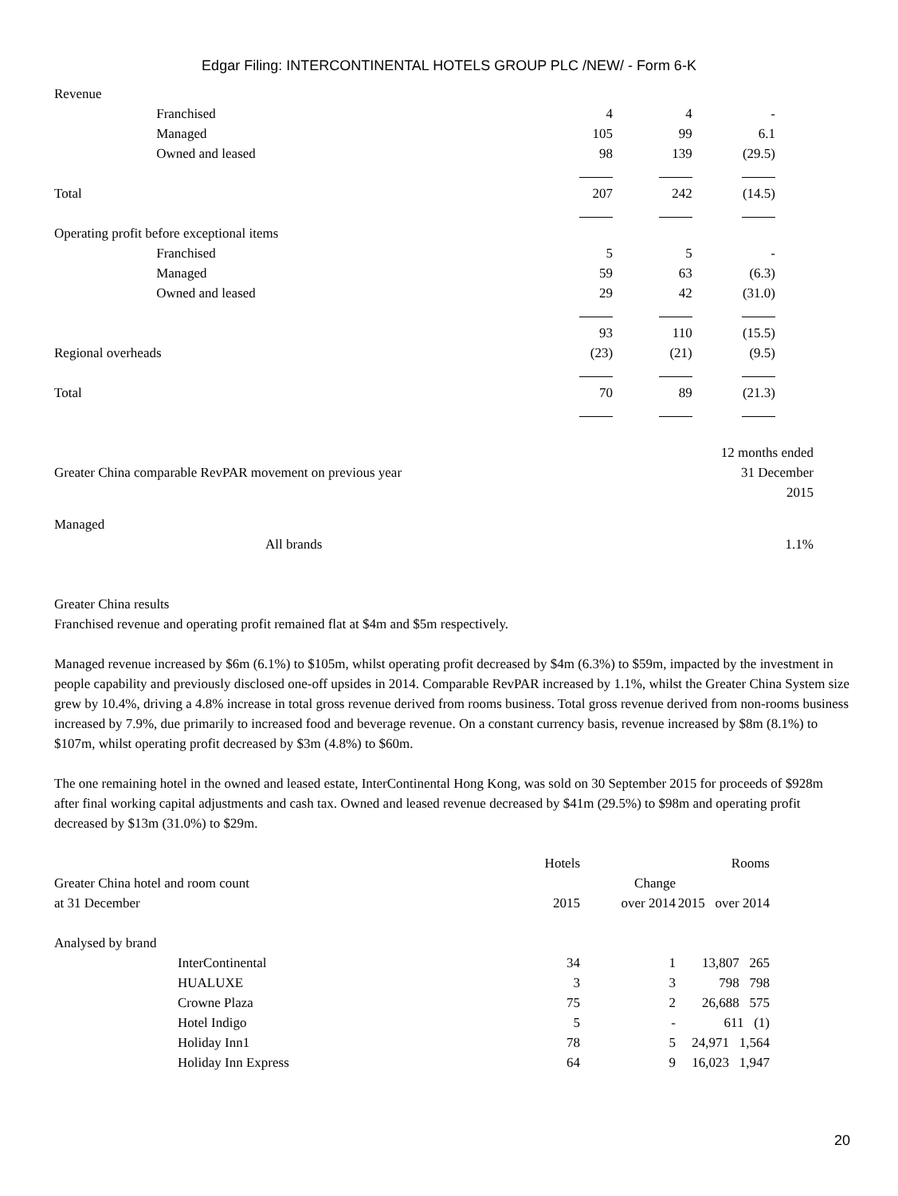Edgar Filing: INTERCONTINENTAL HOTELS GROUP PLC /NEW/ - Form 6-K
| Revenue | | | | |
| | Franchised | 4 | 4 | - |
| | Managed | 105 | 99 | 6.1 |
| | Owned and leased | 98 | 139 | (29.5) |
| Total | | 207 | 242 | (14.5) |
| Operating profit before exceptional items | | | | |
| | Franchised | 5 | 5 | - |
| | Managed | 59 | 63 | (6.3) |
| | Owned and leased | 29 | 42 | (31.0) |
| | | 93 | 110 | (15.5) |
| Regional overheads | | (23) | (21) | (9.5) |
| Total | | 70 | 89 | (21.3) |
| | | 12 months ended |
| Greater China comparable RevPAR movement on previous year | | 31 December |
| | | 2015 |
| Managed | | |
| | All brands | 1.1% |
Greater China results
Franchised revenue and operating profit remained flat at $4m and $5m respectively.
Managed revenue increased by $6m (6.1%) to $105m, whilst operating profit decreased by $4m (6.3%) to $59m, impacted by the investment in people capability and previously disclosed one-off upsides in 2014. Comparable RevPAR increased by 1.1%, whilst the Greater China System size grew by 10.4%, driving a 4.8% increase in total gross revenue derived from rooms business. Total gross revenue derived from non-rooms business increased by 7.9%, due primarily to increased food and beverage revenue. On a constant currency basis, revenue increased by $8m (8.1%) to $107m, whilst operating profit decreased by $3m (4.8%) to $60m.
The one remaining hotel in the owned and leased estate, InterContinental Hong Kong, was sold on 30 September 2015 for proceeds of $928m after final working capital adjustments and cash tax. Owned and leased revenue decreased by $41m (29.5%) to $98m and operating profit decreased by $13m (31.0%) to $29m.
| | | Hotels | | Rooms |
| Greater China hotel and room count | | | Change | |
| at 31 December | | 2015 | over 2014 | 2015 over 2014 |
| Analysed by brand | | | | |
| | InterContinental | 34 | 1 | 13,807 265 |
| | HUALUXE | 3 | 3 | 798 798 |
| | Crowne Plaza | 75 | 2 | 26,688 575 |
| | Hotel Indigo | 5 | - | 611 (1) |
| | Holiday Inn1 | 78 | 5 | 24,971 1,564 |
| | Holiday Inn Express | 64 | 9 | 16,023 1,947 |
20